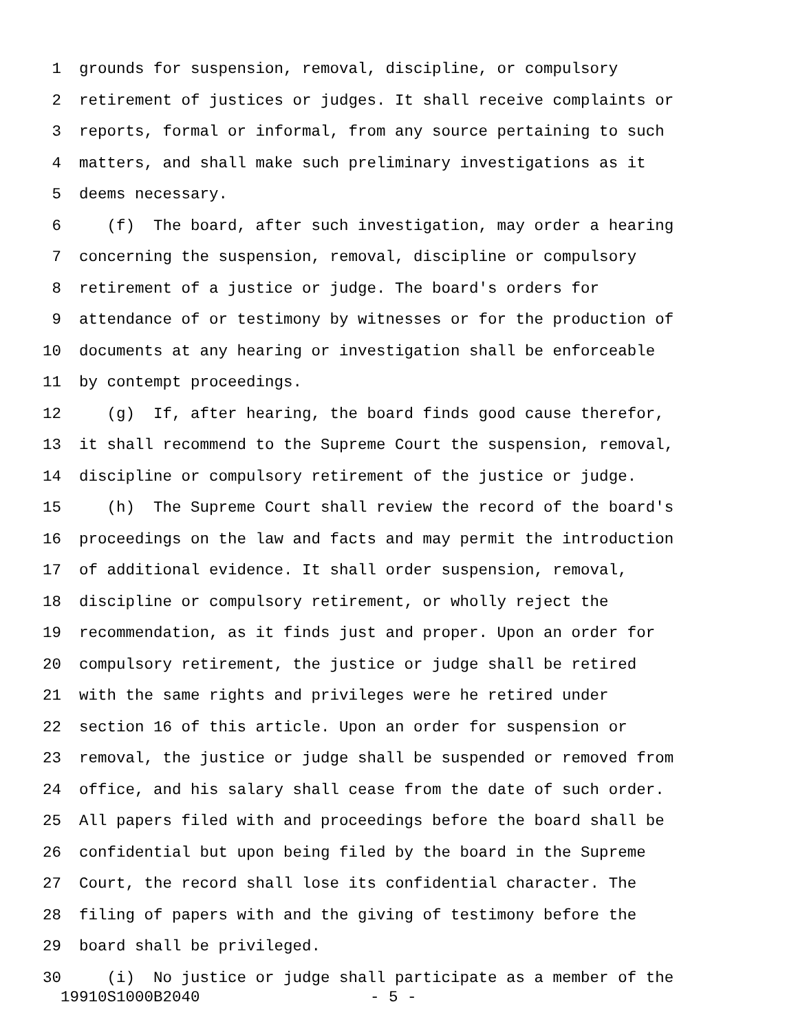1 grounds for suspension, removal, discipline, or compulsory
2 retirement of justices or judges. It shall receive complaints or
3 reports, formal or informal, from any source pertaining to such
4 matters, and shall make such preliminary investigations as it
5 deems necessary.
6 (f) The board, after such investigation, may order a hearing
7 concerning the suspension, removal, discipline or compulsory
8 retirement of a justice or judge. The board's orders for
9 attendance of or testimony by witnesses or for the production of
10 documents at any hearing or investigation shall be enforceable
11 by contempt proceedings.
12 (g) If, after hearing, the board finds good cause therefor,
13 it shall recommend to the Supreme Court the suspension, removal,
14 discipline or compulsory retirement of the justice or judge.
15 (h) The Supreme Court shall review the record of the board's
16 proceedings on the law and facts and may permit the introduction
17 of additional evidence. It shall order suspension, removal,
18 discipline or compulsory retirement, or wholly reject the
19 recommendation, as it finds just and proper. Upon an order for
20 compulsory retirement, the justice or judge shall be retired
21 with the same rights and privileges were he retired under
22 section 16 of this article. Upon an order for suspension or
23 removal, the justice or judge shall be suspended or removed from
24 office, and his salary shall cease from the date of such order.
25 All papers filed with and proceedings before the board shall be
26 confidential but upon being filed by the board in the Supreme
27 Court, the record shall lose its confidential character. The
28 filing of papers with and the giving of testimony before the
29 board shall be privileged.
30 (i) No justice or judge shall participate as a member of the
19910S1000B2040 - 5 -